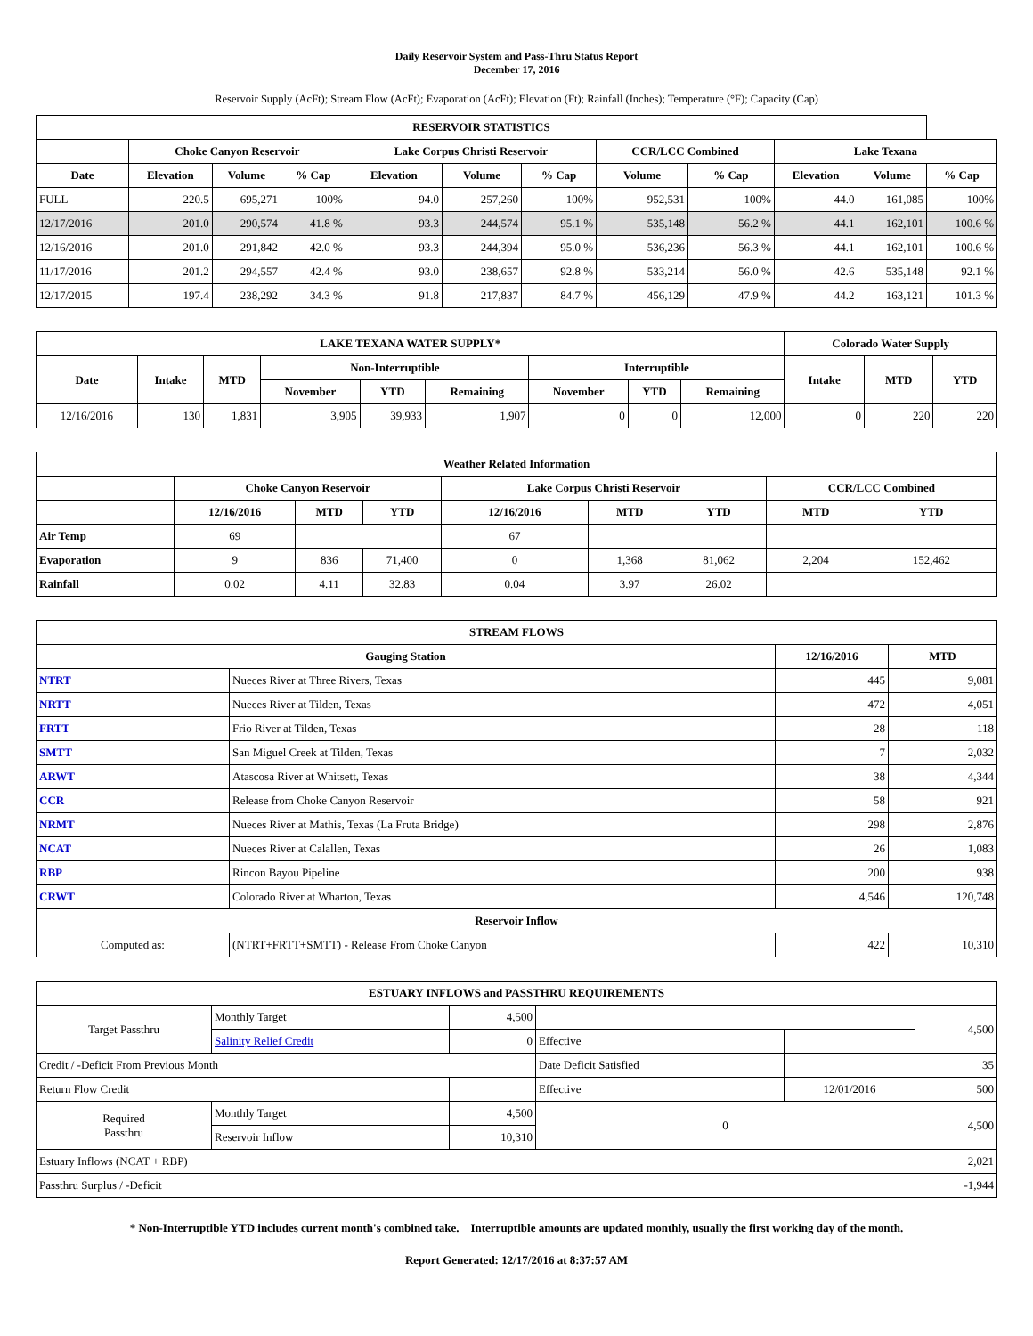Daily Reservoir System and Pass-Thru Status Report
December 17, 2016
Reservoir Supply (AcFt); Stream Flow (AcFt); Evaporation (AcFt); Elevation (Ft); Rainfall (Inches); Temperature (°F); Capacity (Cap)
| RESERVOIR STATISTICS | | | | | | | | | | | |
| --- | --- | --- | --- | --- | --- | --- | --- | --- | --- | --- | --- |
| | Choke Canyon Reservoir | | | Lake Corpus Christi Reservoir | | | CCR/LCC Combined | | Lake Texana | | |
| Date | Elevation | Volume | % Cap | Elevation | Volume | % Cap | Volume | % Cap | Elevation | Volume | % Cap |
| FULL | 220.5 | 695,271 | 100% | 94.0 | 257,260 | 100% | 952,531 | 100% | 44.0 | 161,085 | 100% |
| 12/17/2016 | 201.0 | 290,574 | 41.8 % | 93.3 | 244,574 | 95.1 % | 535,148 | 56.2 % | 44.1 | 162,101 | 100.6 % |
| 12/16/2016 | 201.0 | 291,842 | 42.0 % | 93.3 | 244,394 | 95.0 % | 536,236 | 56.3 % | 44.1 | 162,101 | 100.6 % |
| 11/17/2016 | 201.2 | 294,557 | 42.4 % | 93.0 | 238,657 | 92.8 % | 533,214 | 56.0 % | 42.6 | 535,148 | 92.1 % |
| 12/17/2015 | 197.4 | 238,292 | 34.3 % | 91.8 | 217,837 | 84.7 % | 456,129 | 47.9 % | 44.2 | 163,121 | 101.3 % |
| LAKE TEXANA WATER SUPPLY* | | | | | | | | | Colorado Water Supply | | |
| --- | --- | --- | --- | --- | --- | --- | --- | --- | --- | --- | --- |
| Date | Intake | MTD | Non-Interruptible | | | Interruptible | | | Intake | MTD | YTD |
| | | | November | YTD | Remaining | November | YTD | Remaining | | | |
| 12/16/2016 | 130 | 1,831 | 3,905 | 39,933 | 1,907 | 0 | 0 | 12,000 | 0 | 220 | 220 |
| Weather Related Information | | | | | | | | |
| --- | --- | --- | --- | --- | --- | --- | --- | --- |
| | Choke Canyon Reservoir | | | Lake Corpus Christi Reservoir | | | CCR/LCC Combined | |
| | 12/16/2016 | MTD | YTD | 12/16/2016 | MTD | YTD | MTD | YTD |
| Air Temp | 69 | | | 67 | | | | |
| Evaporation | 9 | 836 | 71,400 | 0 | 1,368 | 81,062 | 2,204 | 152,462 |
| Rainfall | 0.02 | 4.11 | 32.83 | 0.04 | 3.97 | 26.02 | | |
| STREAM FLOWS | | | |
| --- | --- | --- | --- |
| Gauging Station | | 12/16/2016 | MTD |
| NTRT | Nueces River at Three Rivers, Texas | 445 | 9,081 |
| NRTT | Nueces River at Tilden, Texas | 472 | 4,051 |
| FRTT | Frio River at Tilden, Texas | 28 | 118 |
| SMTT | San Miguel Creek at Tilden, Texas | 7 | 2,032 |
| ARWT | Atascosa River at Whitsett, Texas | 38 | 4,344 |
| CCR | Release from Choke Canyon Reservoir | 58 | 921 |
| NRMT | Nueces River at Mathis, Texas (La Fruta Bridge) | 298 | 2,876 |
| NCAT | Nueces River at Calallen, Texas | 26 | 1,083 |
| RBP | Rincon Bayou Pipeline | 200 | 938 |
| CRWT | Colorado River at Wharton, Texas | 4,546 | 120,748 |
| Reservoir Inflow | | | |
| Computed as: | (NTRT+FRTT+SMTT) - Release From Choke Canyon | 422 | 10,310 |
| ESTUARY INFLOWS and PASSTHRU REQUIREMENTS | | | | | |
| --- | --- | --- | --- | --- | --- |
| Target Passthru | Monthly Target | 4,500 | | | 4,500 |
| | Salinity Relief Credit | 0 | Effective | | |
| Credit / -Deficit From Previous Month | | | Date Deficit Satisfied | | 35 |
| Return Flow Credit | | | Effective | 12/01/2016 | 500 |
| Required Passthru | Monthly Target | 4,500 | 0 | | 4,500 |
| | Reservoir Inflow | 10,310 | | | |
| Estuary Inflows (NCAT + RBP) | | | | | 2,021 |
| Passthru Surplus / -Deficit | | | | | -1,944 |
* Non-Interruptible YTD includes current month's combined take. Interruptible amounts are updated monthly, usually the first working day of the month.
Report Generated: 12/17/2016 at 8:37:57 AM